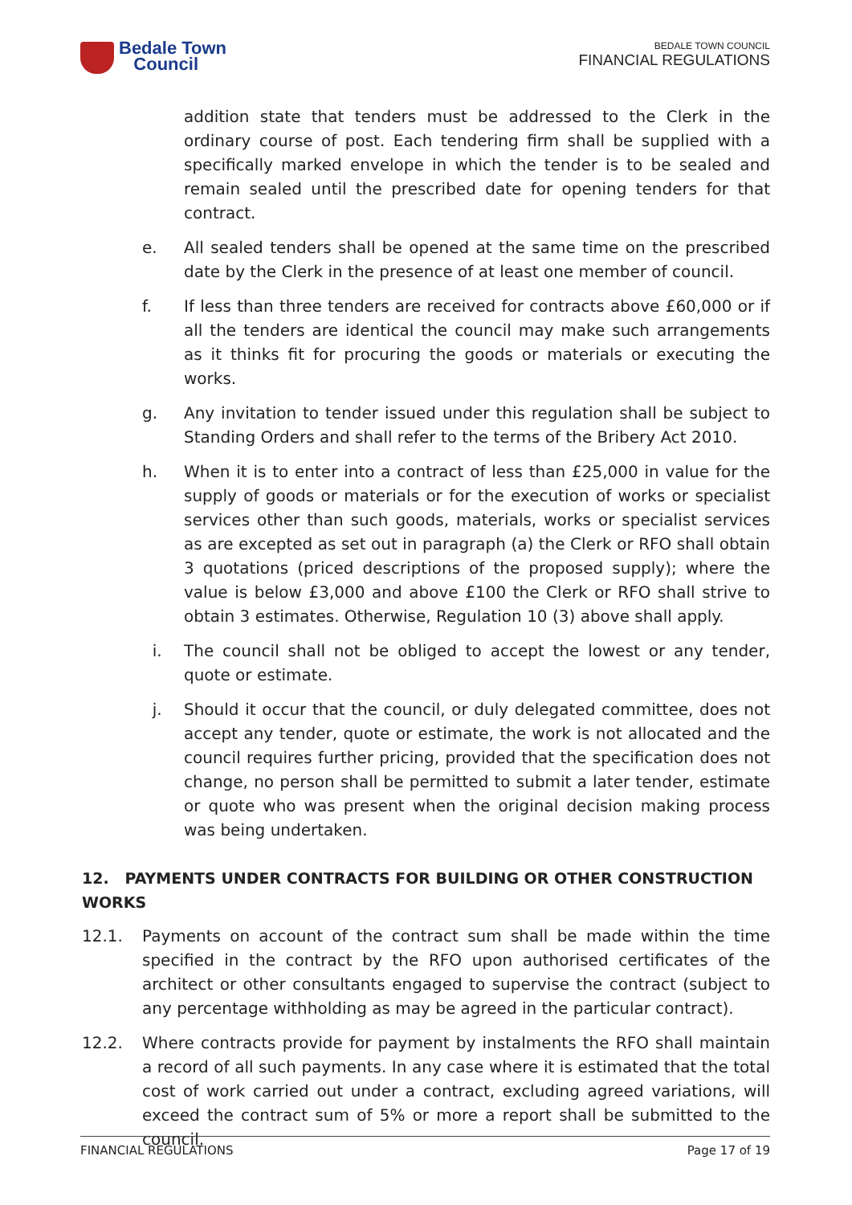Bedale Town
Council
BEDALE TOWN COUNCIL
FINANCIAL REGULATIONS
addition state that tenders must be addressed to the Clerk in the ordinary course of post. Each tendering firm shall be supplied with a specifically marked envelope in which the tender is to be sealed and remain sealed until the prescribed date for opening tenders for that contract.
e. All sealed tenders shall be opened at the same time on the prescribed date by the Clerk in the presence of at least one member of council.
f. If less than three tenders are received for contracts above £60,000 or if all the tenders are identical the council may make such arrangements as it thinks fit for procuring the goods or materials or executing the works.
g. Any invitation to tender issued under this regulation shall be subject to Standing Orders and shall refer to the terms of the Bribery Act 2010.
h. When it is to enter into a contract of less than £25,000 in value for the supply of goods or materials or for the execution of works or specialist services other than such goods, materials, works or specialist services as are excepted as set out in paragraph (a) the Clerk or RFO shall obtain 3 quotations (priced descriptions of the proposed supply); where the value is below £3,000 and above £100 the Clerk or RFO shall strive to obtain 3 estimates. Otherwise, Regulation 10 (3) above shall apply.
i. The council shall not be obliged to accept the lowest or any tender, quote or estimate.
j. Should it occur that the council, or duly delegated committee, does not accept any tender, quote or estimate, the work is not allocated and the council requires further pricing, provided that the specification does not change, no person shall be permitted to submit a later tender, estimate or quote who was present when the original decision making process was being undertaken.
12. PAYMENTS UNDER CONTRACTS FOR BUILDING OR OTHER CONSTRUCTION WORKS
12.1. Payments on account of the contract sum shall be made within the time specified in the contract by the RFO upon authorised certificates of the architect or other consultants engaged to supervise the contract (subject to any percentage withholding as may be agreed in the particular contract).
12.2. Where contracts provide for payment by instalments the RFO shall maintain a record of all such payments. In any case where it is estimated that the total cost of work carried out under a contract, excluding agreed variations, will exceed the contract sum of 5% or more a report shall be submitted to the council.
FINANCIAL REGULATIONS Page 17 of 19